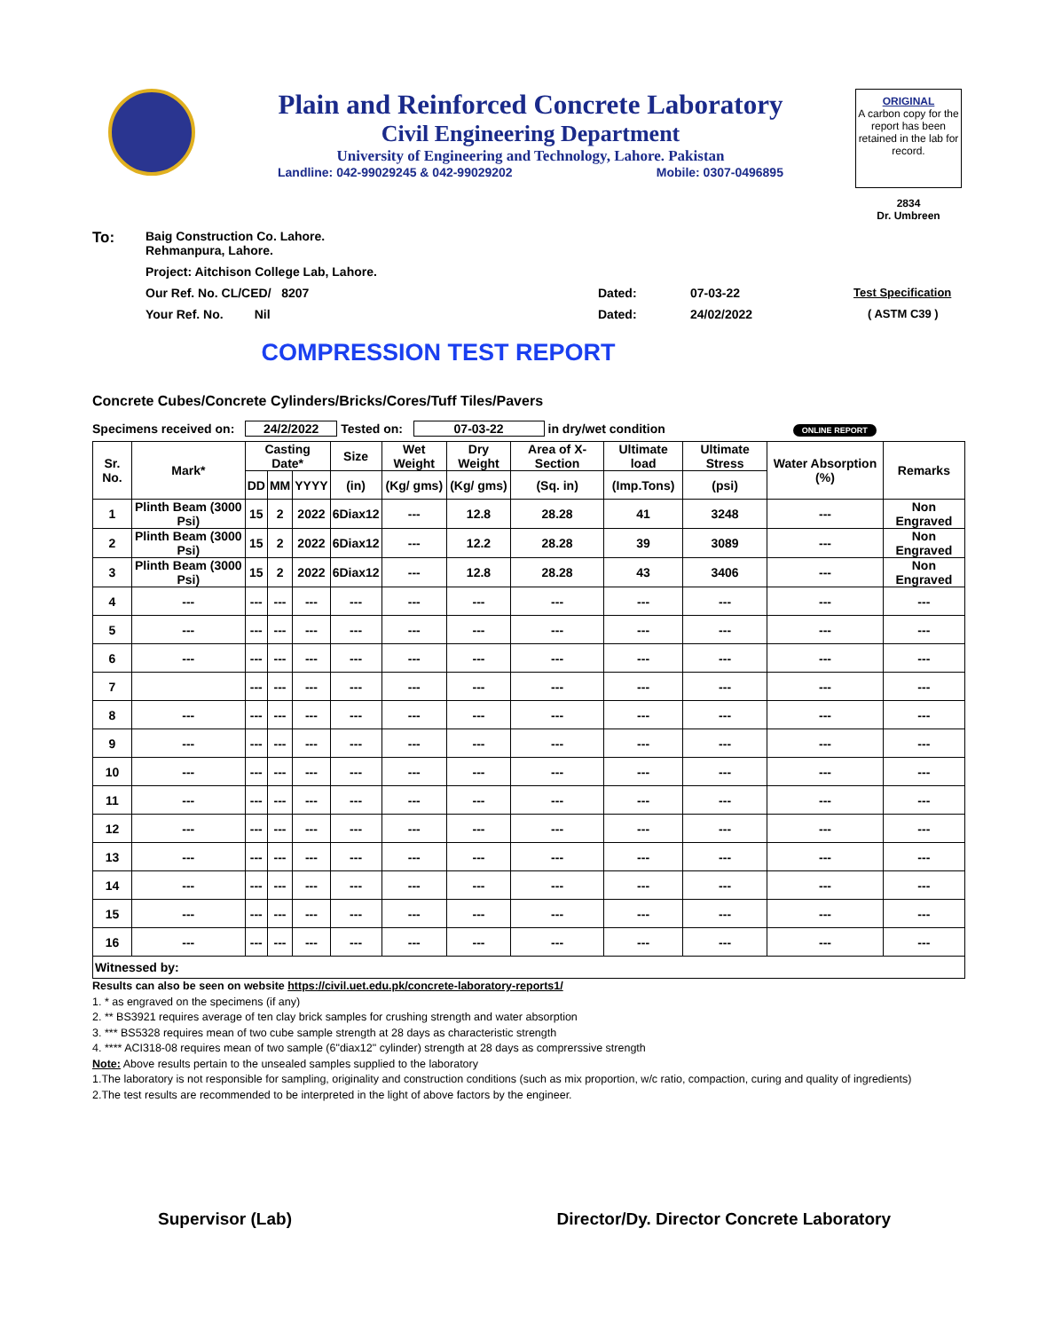Plain and Reinforced Concrete Laboratory
Civil Engineering Department
University of Engineering and Technology, Lahore. Pakistan
Landline: 042-99029245 & 042-99029202 Mobile: 0307-0496895
ORIGINAL
A carbon copy for the report has been retained in the lab for record.
2834
Dr. Umbreen
To: Baig Construction Co. Lahore.
Rehmanpura, Lahore.
Project: Aitchison College Lab, Lahore.
Our Ref. No. CL/CED/ 8207 Dated: 07-03-22 Test Specification
Your Ref. No. Nil Dated: 24/02/2022 ( ASTM C39 )
COMPRESSION TEST REPORT
Concrete Cubes/Concrete Cylinders/Bricks/Cores/Tuff Tiles/Pavers
Specimens received on: 24/2/2022 Tested on: 07-03-22 in dry/wet condition ONLINE REPORT
| Sr. No. | Mark* | Casting Date* | | | Size | Wet Weight | Dry Weight | Area of X-Section | Ultimate load | Ultimate Stress | Water Absorption (%) | Remarks |
| --- | --- | --- | --- | --- | --- | --- | --- | --- | --- | --- | --- | --- |
| | | DD | MM | YYYY | (in) | (Kg/ gms) | (Kg/ gms) | (Sq. in) | (Imp.Tons) | (psi) | | |
| 1 | Plinth Beam (3000 Psi) | 15 | 2 | 2022 | 6Diax12 | --- | 12.8 | 28.28 | 41 | 3248 | --- | Non Engraved |
| 2 | Plinth Beam (3000 Psi) | 15 | 2 | 2022 | 6Diax12 | --- | 12.2 | 28.28 | 39 | 3089 | --- | Non Engraved |
| 3 | Plinth Beam (3000 Psi) | 15 | 2 | 2022 | 6Diax12 | --- | 12.8 | 28.28 | 43 | 3406 | --- | Non Engraved |
| 4 | --- | --- | --- | --- | --- | --- | --- | --- | --- | --- | --- | --- |
| 5 | --- | --- | --- | --- | --- | --- | --- | --- | --- | --- | --- | --- |
| 6 | --- | --- | --- | --- | --- | --- | --- | --- | --- | --- | --- | --- |
| 7 | | --- | --- | --- | --- | --- | --- | --- | --- | --- | --- | --- |
| 8 | --- | --- | --- | --- | --- | --- | --- | --- | --- | --- | --- | --- |
| 9 | --- | --- | --- | --- | --- | --- | --- | --- | --- | --- | --- | --- |
| 10 | --- | --- | --- | --- | --- | --- | --- | --- | --- | --- | --- | --- |
| 11 | --- | --- | --- | --- | --- | --- | --- | --- | --- | --- | --- | --- |
| 12 | --- | --- | --- | --- | --- | --- | --- | --- | --- | --- | --- | --- |
| 13 | --- | --- | --- | --- | --- | --- | --- | --- | --- | --- | --- | --- |
| 14 | --- | --- | --- | --- | --- | --- | --- | --- | --- | --- | --- | --- |
| 15 | --- | --- | --- | --- | --- | --- | --- | --- | --- | --- | --- | --- |
| 16 | --- | --- | --- | --- | --- | --- | --- | --- | --- | --- | --- | --- |
| Witnessed by: | | | | | | | | | | | | |
Results can also be seen on website https://civil.uet.edu.pk/concrete-laboratory-reports1/
1. * as engraved on the specimens (if any)
2. ** BS3921 requires average of ten clay brick samples for crushing strength and water absorption
3. *** BS5328 requires mean of two cube sample strength at 28 days as characteristic strength
4. **** ACI318-08 requires mean of two sample (6"diax12" cylinder) strength at 28 days as comprerssive strength
Note: Above results pertain to the unsealed samples supplied to the laboratory
1.The laboratory is not responsible for sampling, originality and construction conditions (such as mix proportion, w/c ratio, compaction, curing and quality of ingredients)
2.The test results are recommended to be interpreted in the light of above factors by the engineer.
Supervisor (Lab) Director/Dy. Director Concrete Laboratory